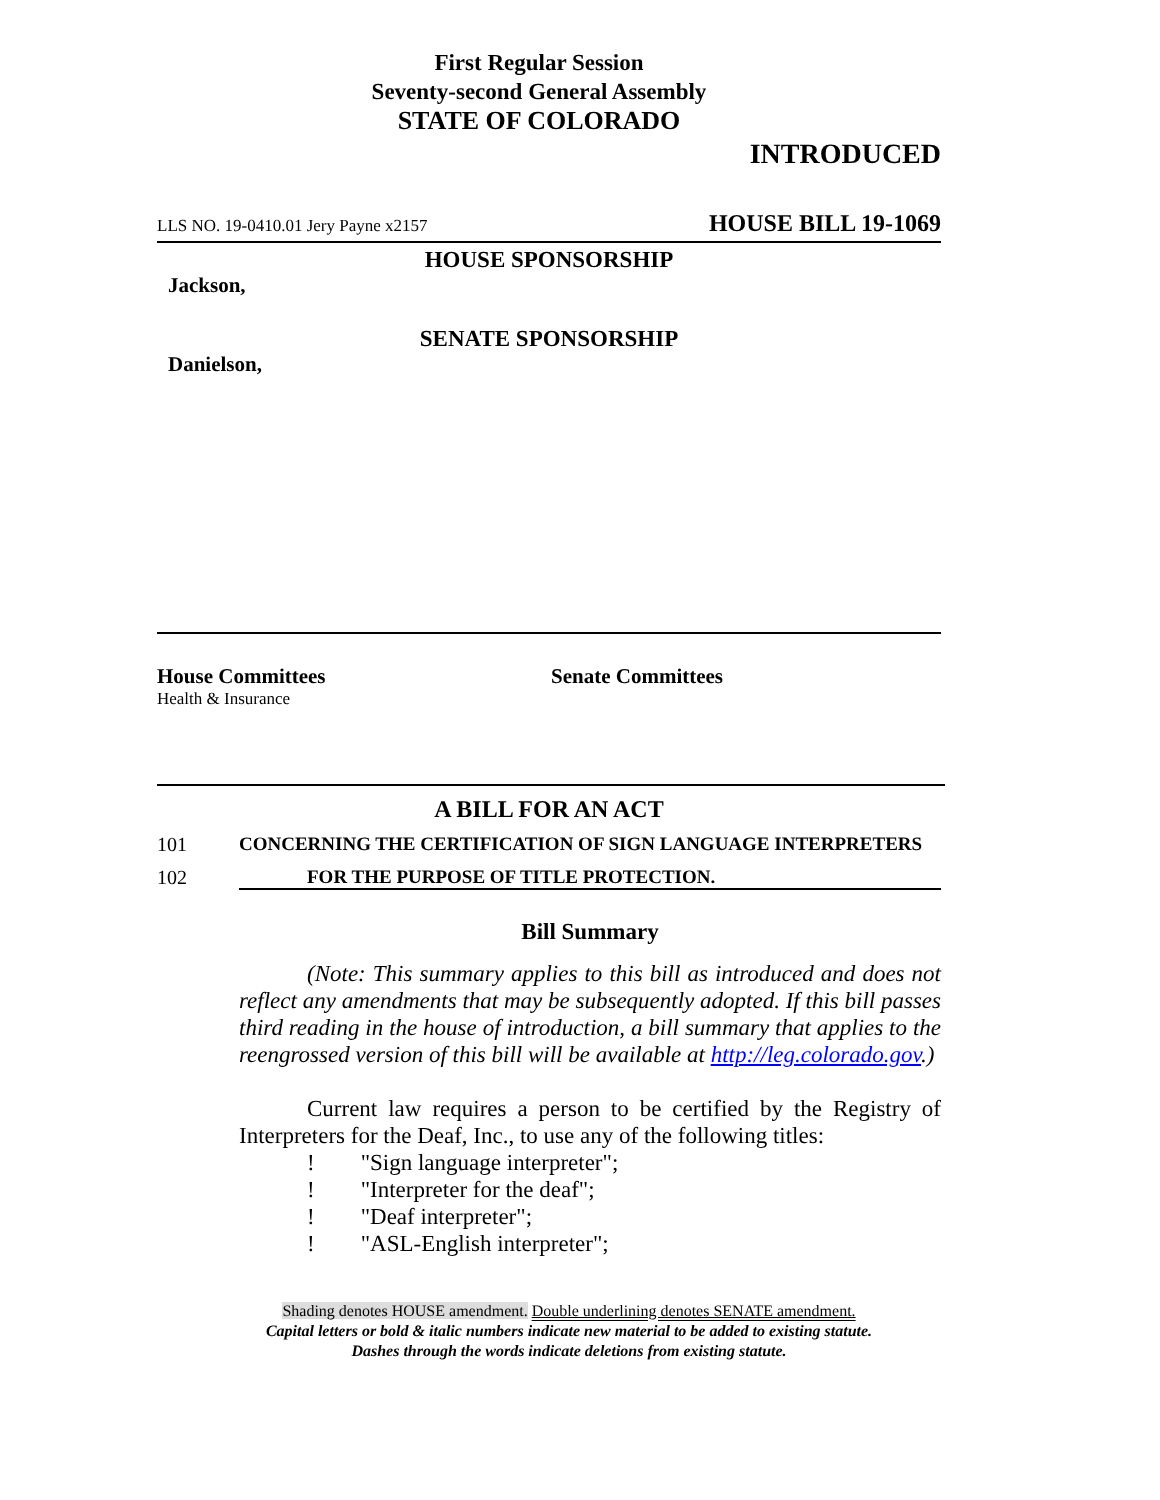First Regular Session
Seventy-second General Assembly
STATE OF COLORADO
INTRODUCED
LLS NO. 19-0410.01 Jery Payne x2157 HOUSE BILL 19-1069
HOUSE SPONSORSHIP
Jackson,
SENATE SPONSORSHIP
Danielson,
House Committees
Health & Insurance
Senate Committees
A BILL FOR AN ACT
101 CONCERNING THE CERTIFICATION OF SIGN LANGUAGE INTERPRETERS
102 FOR THE PURPOSE OF TITLE PROTECTION.
Bill Summary
(Note: This summary applies to this bill as introduced and does not reflect any amendments that may be subsequently adopted. If this bill passes third reading in the house of introduction, a bill summary that applies to the reengrossed version of this bill will be available at http://leg.colorado.gov.)
Current law requires a person to be certified by the Registry of Interpreters for the Deaf, Inc., to use any of the following titles:
! "Sign language interpreter";
! "Interpreter for the deaf";
! "Deaf interpreter";
! "ASL-English interpreter";
Shading denotes HOUSE amendment. Double underlining denotes SENATE amendment.
Capital letters or bold & italic numbers indicate new material to be added to existing statute.
Dashes through the words indicate deletions from existing statute.